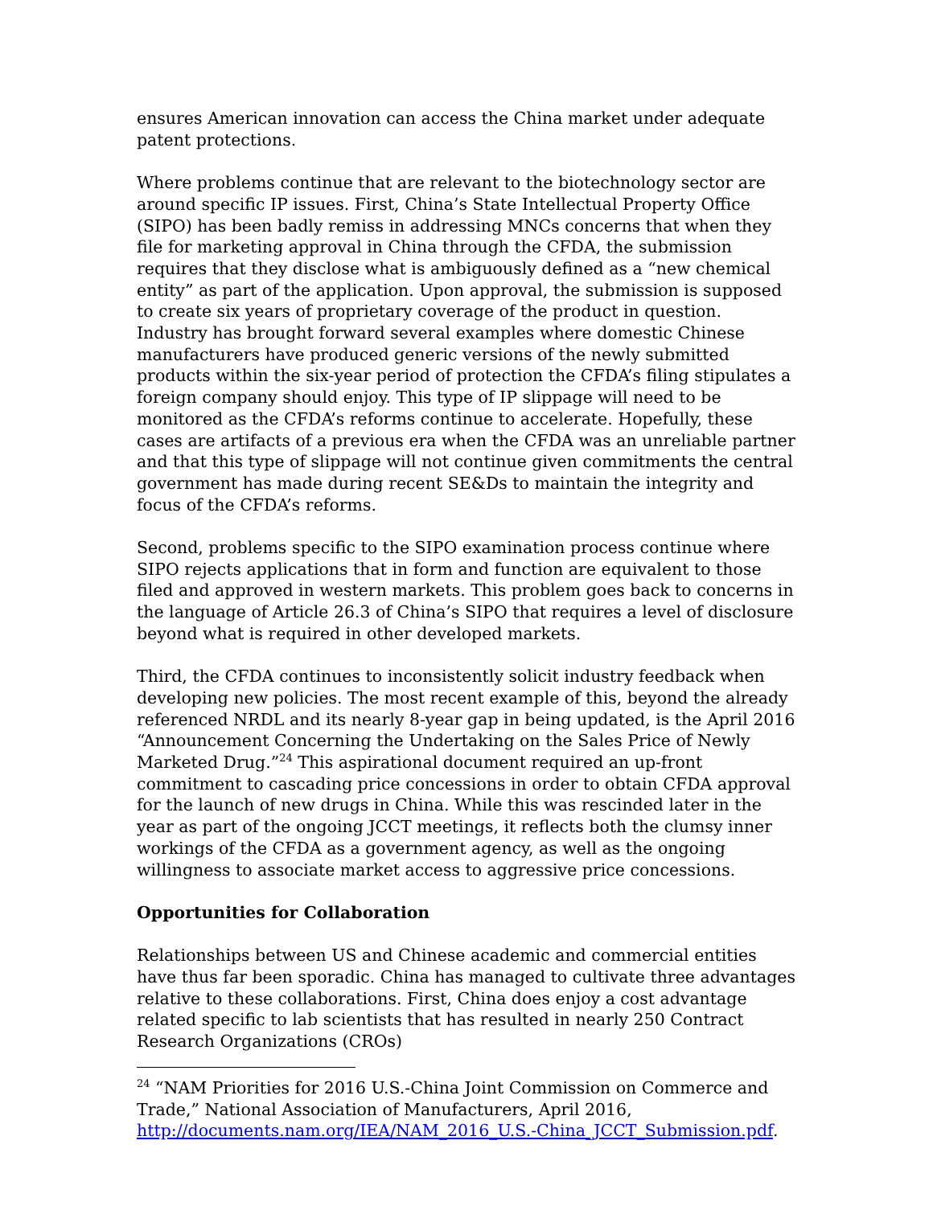ensures American innovation can access the China market under adequate patent protections.
Where problems continue that are relevant to the biotechnology sector are around specific IP issues. First, China’s State Intellectual Property Office (SIPO) has been badly remiss in addressing MNCs concerns that when they file for marketing approval in China through the CFDA, the submission requires that they disclose what is ambiguously defined as a “new chemical entity” as part of the application. Upon approval, the submission is supposed to create six years of proprietary coverage of the product in question. Industry has brought forward several examples where domestic Chinese manufacturers have produced generic versions of the newly submitted products within the six-year period of protection the CFDA’s filing stipulates a foreign company should enjoy. This type of IP slippage will need to be monitored as the CFDA’s reforms continue to accelerate. Hopefully, these cases are artifacts of a previous era when the CFDA was an unreliable partner and that this type of slippage will not continue given commitments the central government has made during recent SE&Ds to maintain the integrity and focus of the CFDA’s reforms.
Second, problems specific to the SIPO examination process continue where SIPO rejects applications that in form and function are equivalent to those filed and approved in western markets. This problem goes back to concerns in the language of Article 26.3 of China’s SIPO that requires a level of disclosure beyond what is required in other developed markets.
Third, the CFDA continues to inconsistently solicit industry feedback when developing new policies. The most recent example of this, beyond the already referenced NRDL and its nearly 8-year gap in being updated, is the April 2016 “Announcement Concerning the Undertaking on the Sales Price of Newly Marketed Drug.”<sup>24</sup> This aspirational document required an up-front commitment to cascading price concessions in order to obtain CFDA approval for the launch of new drugs in China. While this was rescinded later in the year as part of the ongoing JCCT meetings, it reflects both the clumsy inner workings of the CFDA as a government agency, as well as the ongoing willingness to associate market access to aggressive price concessions.
Opportunities for Collaboration
Relationships between US and Chinese academic and commercial entities have thus far been sporadic. China has managed to cultivate three advantages relative to these collaborations. First, China does enjoy a cost advantage related specific to lab scientists that has resulted in nearly 250 Contract Research Organizations (CROs)
<sup>24</sup> “NAM Priorities for 2016 U.S.-China Joint Commission on Commerce and Trade,” National Association of Manufacturers, April 2016, http://documents.nam.org/IEA/NAM_2016_U.S.-China_JCCT_Submission.pdf.